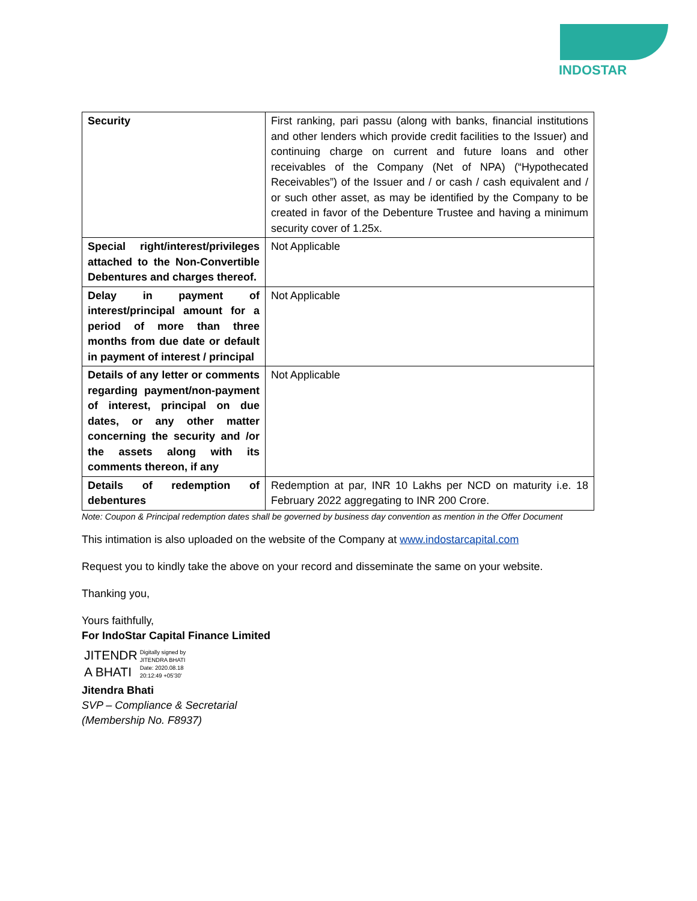INDOSTAR
| Security | First ranking, pari passu (along with banks, financial institutions and other lenders which provide credit facilities to the Issuer) and continuing charge on current and future loans and other receivables of the Company (Net of NPA) (“Hypothecated Receivables”) of the Issuer and / or cash / cash equivalent and / or such other asset, as may be identified by the Company to be created in favor of the Debenture Trustee and having a minimum security cover of 1.25x. |
| Special right/interest/privileges attached to the Non-Convertible Debentures and charges thereof. | Not Applicable |
| Delay in payment of interest/principal amount for a period of more than three months from due date or default in payment of interest / principal | Not Applicable |
| Details of any letter or comments regarding payment/non-payment of interest, principal on due dates, or any other matter concerning the security and /or the assets along with its comments thereon, if any | Not Applicable |
| Details of redemption of debentures | Redemption at par, INR 10 Lakhs per NCD on maturity i.e. 18 February 2022 aggregating to INR 200 Crore. |
Note: Coupon & Principal redemption dates shall be governed by business day convention as mention in the Offer Document
This intimation is also uploaded on the website of the Company at www.indostarcapital.com
Request you to kindly take the above on your record and disseminate the same on your website.
Thanking you,
Yours faithfully,
For IndoStar Capital Finance Limited
JITENDR
A BHATI
Digitally signed by
JITENDRA BHATI
Date: 2020.08.18
20:12:49 +05'30'
Jitendra Bhati
SVP – Compliance & Secretarial
(Membership No. F8937)